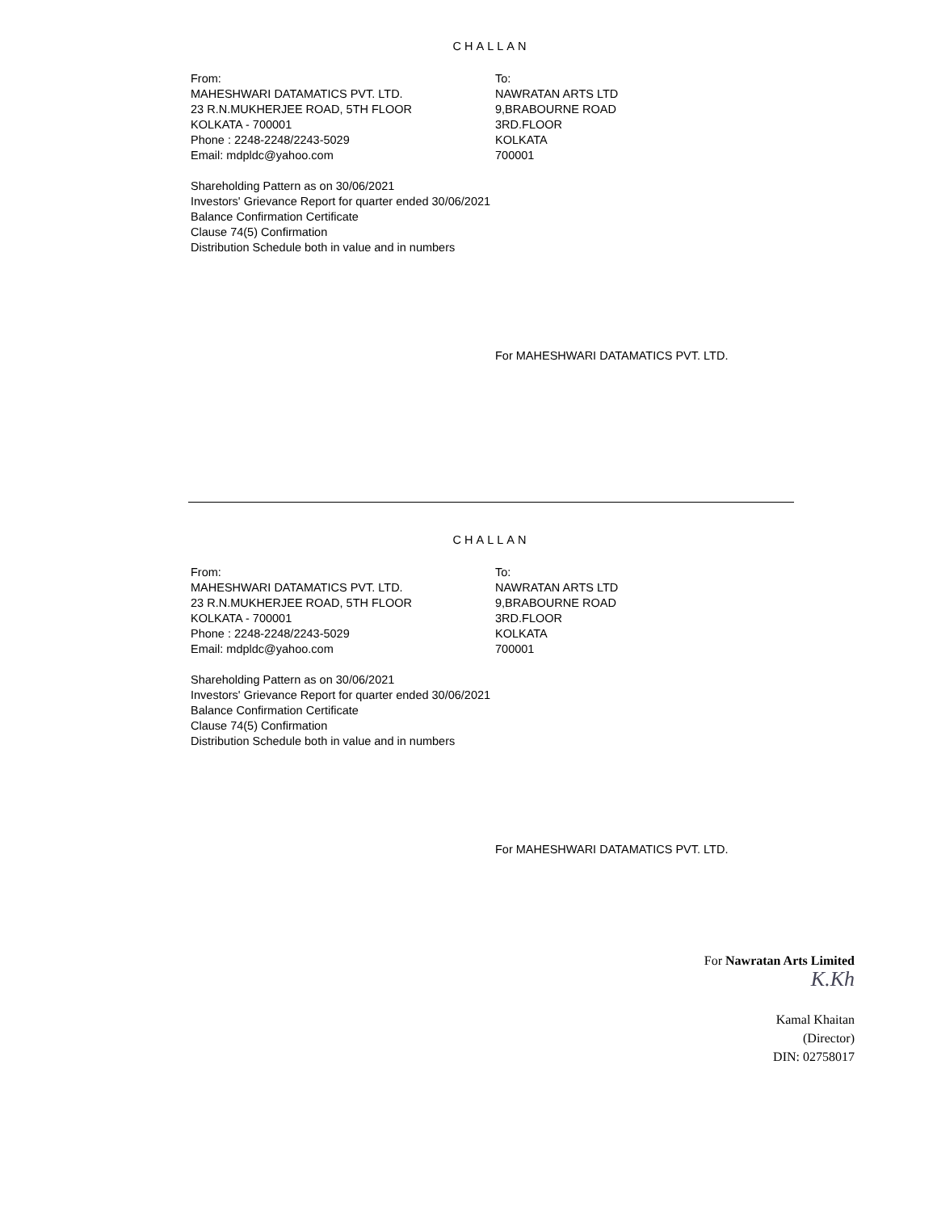CHALLAN
From:
MAHESHWARI DATAMATICS PVT. LTD.
23 R.N.MUKHERJEE ROAD, 5TH FLOOR
KOLKATA - 700001
Phone : 2248-2248/2243-5029
Email: mdpldc@yahoo.com
To:
NAWRATAN ARTS LTD
9,BRABOURNE ROAD
3RD.FLOOR
KOLKATA
700001
Shareholding Pattern as on 30/06/2021
Investors' Grievance Report for quarter ended 30/06/2021
Balance Confirmation Certificate
Clause 74(5) Confirmation
Distribution Schedule both in value and in numbers
For MAHESHWARI DATAMATICS PVT. LTD.
CHALLAN
From:
MAHESHWARI DATAMATICS PVT. LTD.
23 R.N.MUKHERJEE ROAD, 5TH FLOOR
KOLKATA - 700001
Phone : 2248-2248/2243-5029
Email: mdpldc@yahoo.com
To:
NAWRATAN ARTS LTD
9,BRABOURNE ROAD
3RD.FLOOR
KOLKATA
700001
Shareholding Pattern as on 30/06/2021
Investors' Grievance Report for quarter ended 30/06/2021
Balance Confirmation Certificate
Clause 74(5) Confirmation
Distribution Schedule both in value and in numbers
For MAHESHWARI DATAMATICS PVT. LTD.
For Nawratan Arts Limited
K.Kh
Kamal Khaitan
(Director)
DIN: 02758017